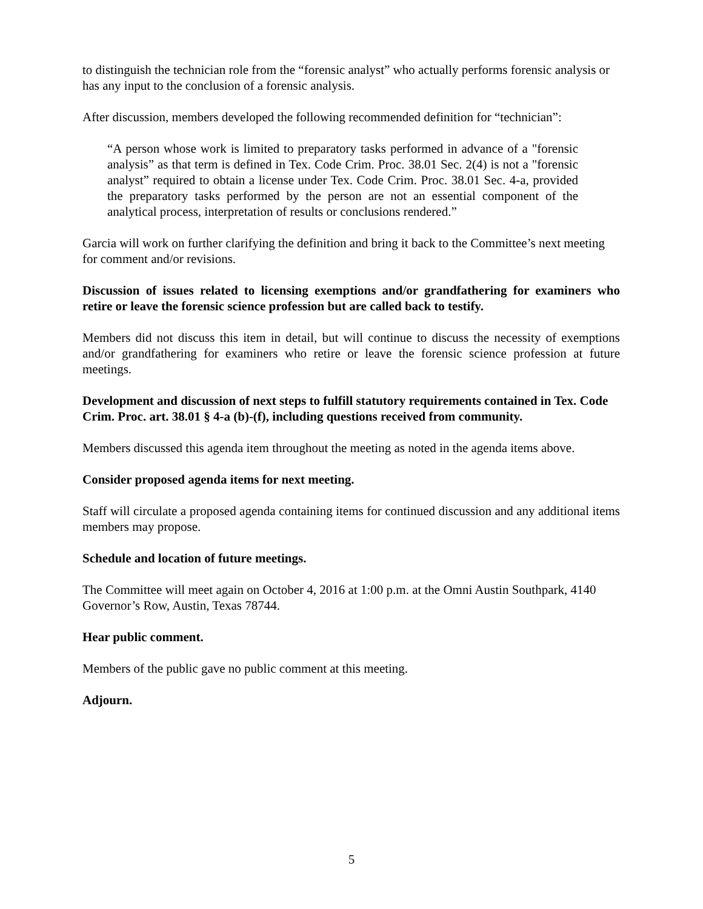to distinguish the technician role from the “forensic analyst” who actually performs forensic analysis or has any input to the conclusion of a forensic analysis.
After discussion, members developed the following recommended definition for “technician”:
“A person whose work is limited to preparatory tasks performed in advance of a "forensic analysis” as that term is defined in Tex. Code Crim. Proc. 38.01 Sec. 2(4) is not a "forensic analyst” required to obtain a license under Tex. Code Crim. Proc. 38.01 Sec. 4-a, provided the preparatory tasks performed by the person are not an essential component of the analytical process, interpretation of results or conclusions rendered.”
Garcia will work on further clarifying the definition and bring it back to the Committee’s next meeting for comment and/or revisions.
Discussion of issues related to licensing exemptions and/or grandfathering for examiners who retire or leave the forensic science profession but are called back to testify.
Members did not discuss this item in detail, but will continue to discuss the necessity of exemptions and/or grandfathering for examiners who retire or leave the forensic science profession at future meetings.
Development and discussion of next steps to fulfill statutory requirements contained in Tex. Code Crim. Proc. art. 38.01 § 4-a (b)-(f), including questions received from community.
Members discussed this agenda item throughout the meeting as noted in the agenda items above.
Consider proposed agenda items for next meeting.
Staff will circulate a proposed agenda containing items for continued discussion and any additional items members may propose.
Schedule and location of future meetings.
The Committee will meet again on October 4, 2016 at 1:00 p.m. at the Omni Austin Southpark, 4140 Governor’s Row, Austin, Texas 78744.
Hear public comment.
Members of the public gave no public comment at this meeting.
Adjourn.
5